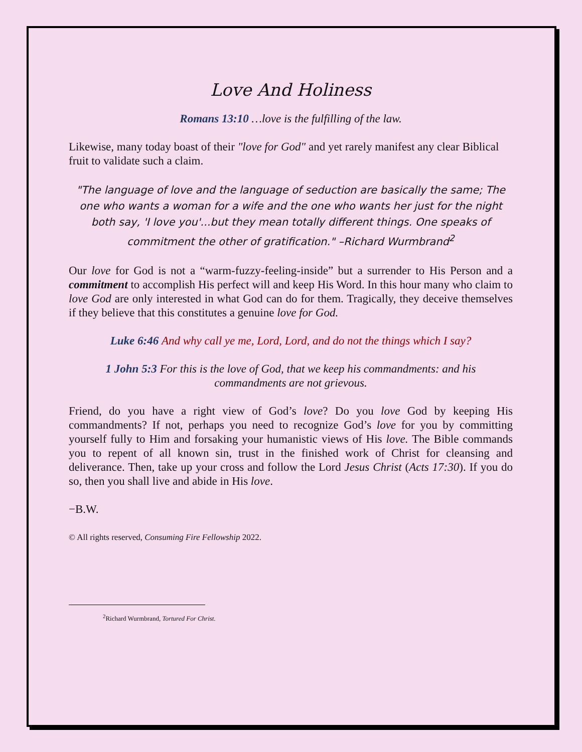Love And Holiness
Romans 13:10 …love is the fulfilling of the law.
Likewise, many today boast of their "love for God" and yet rarely manifest any clear Biblical fruit to validate such a claim.
"The language of love and the language of seduction are basically the same; The one who wants a woman for a wife and the one who wants her just for the night both say, 'I love you'...but they mean totally different things. One speaks of commitment the other of gratification." –Richard Wurmbrand<sup>2</sup>
Our love for God is not a “warm-fuzzy-feeling-inside” but a surrender to His Person and a commitment to accomplish His perfect will and keep His Word. In this hour many who claim to love God are only interested in what God can do for them. Tragically, they deceive themselves if they believe that this constitutes a genuine love for God.
Luke 6:46 And why call ye me, Lord, Lord, and do not the things which I say?
1 John 5:3 For this is the love of God, that we keep his commandments: and his commandments are not grievous.
Friend, do you have a right view of God’s love? Do you love God by keeping His commandments? If not, perhaps you need to recognize God’s love for you by committing yourself fully to Him and forsaking your humanistic views of His love. The Bible commands you to repent of all known sin, trust in the finished work of Christ for cleansing and deliverance. Then, take up your cross and follow the Lord Jesus Christ (Acts 17:30). If you do so, then you shall live and abide in His love.
−B.W.
© All rights reserved, Consuming Fire Fellowship 2022.
<sup>2</sup> Richard Wurmbrand, Tortured For Christ.